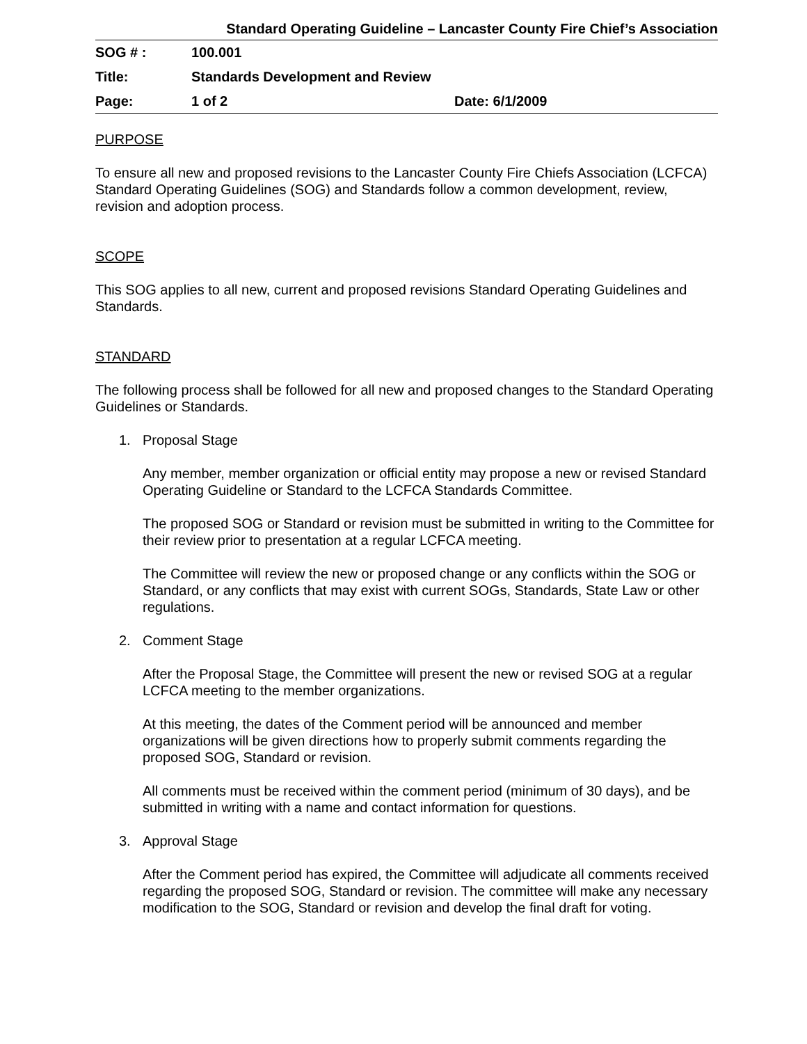Standard Operating Guideline – Lancaster County Fire Chief’s Association
| SOG # : | 100.001 | |
| Title: | Standards Development and Review | |
| Page: | 1 of 2 | Date: 6/1/2009 |
PURPOSE
To ensure all new and proposed revisions to the Lancaster County Fire Chiefs Association (LCFCA) Standard Operating Guidelines (SOG) and Standards follow a common development, review, revision and adoption process.
SCOPE
This SOG applies to all new, current and proposed revisions Standard Operating Guidelines and Standards.
STANDARD
The following process shall be followed for all new and proposed changes to the Standard Operating Guidelines or Standards.
1. Proposal Stage
Any member, member organization or official entity may propose a new or revised Standard Operating Guideline or Standard to the LCFCA Standards Committee.
The proposed SOG or Standard or revision must be submitted in writing to the Committee for their review prior to presentation at a regular LCFCA meeting.
The Committee will review the new or proposed change or any conflicts within the SOG or Standard, or any conflicts that may exist with current SOGs, Standards, State Law or other regulations.
2. Comment Stage
After the Proposal Stage, the Committee will present the new or revised SOG at a regular LCFCA meeting to the member organizations.
At this meeting, the dates of the Comment period will be announced and member organizations will be given directions how to properly submit comments regarding the proposed SOG, Standard or revision.
All comments must be received within the comment period (minimum of 30 days), and be submitted in writing with a name and contact information for questions.
3. Approval Stage
After the Comment period has expired, the Committee will adjudicate all comments received regarding the proposed SOG, Standard or revision. The committee will make any necessary modification to the SOG, Standard or revision and develop the final draft for voting.